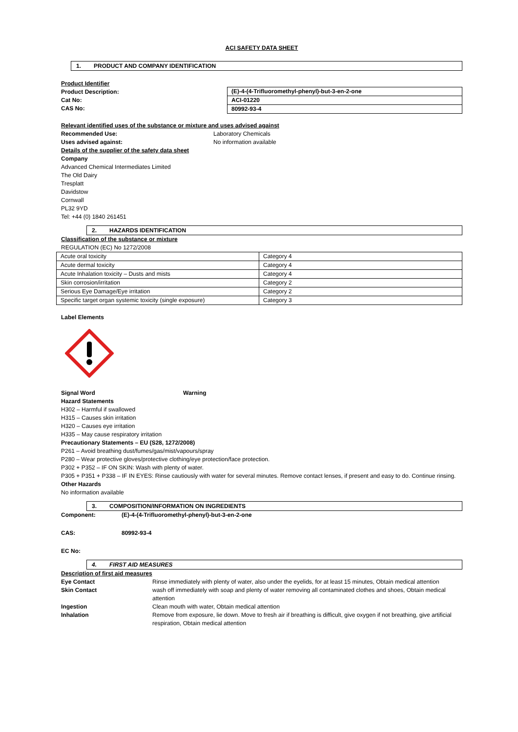ACI SAFETY DATA SHEET
1. PRODUCT AND COMPANY IDENTIFICATION
Product Identifier
Product Description:
Cat No:
CAS No:
| (E)-4-(4-Trifluoromethyl-phenyl)-but-3-en-2-one |
| ACI-01220 |
| 80992-93-4 |
Relevant identified uses of the substance or mixture and uses advised against
Recommended Use: Laboratory Chemicals
Uses advised against: No information available
Details of the supplier of the safety data sheet
Company
Advanced Chemical Intermediates Limited
The Old Dairy
Tresplatt
Davidstow
Cornwall
PL32 9YD
Tel: +44 (0) 1840 261451
2. HAZARDS IDENTIFICATION
Classification of the substance or mixture
REGULATION (EC) No 1272/2008
| Acute oral toxicity | Category 4 |
| Acute dermal toxicity | Category 4 |
| Acute Inhalation toxicity – Dusts and mists | Category 4 |
| Skin corrosion/irritation | Category 2 |
| Serious Eye Damage/Eye irritation | Category 2 |
| Specific target organ systemic toxicity (single exposure) | Category 3 |
Label Elements
Signal Word Warning
Hazard Statements
H302 – Harmful if swallowed
H315 – Causes skin irritation
H320 – Causes eye irritation
H335 – May cause respiratory irritation
Precautionary Statements – EU (S28, 1272/2008)
P261 – Avoid breathing dust/fumes/gas/mist/vapours/spray
P280 – Wear protective gloves/protective clothing/eye protection/face protection.
P302 + P352 – IF ON SKIN: Wash with plenty of water.
P305 + P351 + P338 – IF IN EYES: Rinse cautiously with water for several minutes. Remove contact lenses, if present and easy to do. Continue rinsing.
Other Hazards
No information available
3. COMPOSITION/INFORMATION ON INGREDIENTS
Component: (E)-4-(4-Trifluoromethyl-phenyl)-but-3-en-2-one
CAS: 80992-93-4
EC No:
4. FIRST AID MEASURES
Description of first aid measures
| Eye Contact | Rinse immediately with plenty of water, also under the eyelids, for at least 15 minutes, Obtain medical attention |
| Skin Contact | wash off immediately with soap and plenty of water removing all contaminated clothes and shoes, Obtain medical attention |
| Ingestion | Clean mouth with water, Obtain medical attention |
| Inhalation | Remove from exposure, lie down. Move to fresh air if breathing is difficult, give oxygen if not breathing, give artificial respiration, Obtain medical attention |